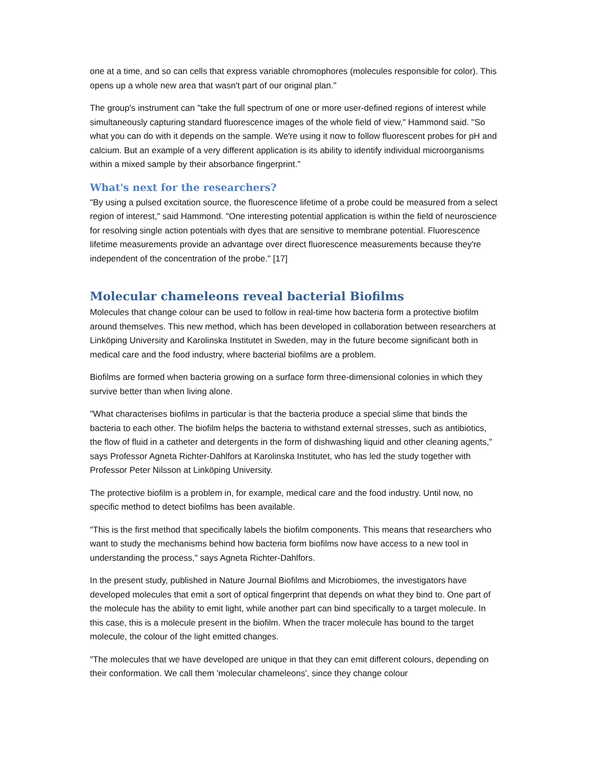one at a time, and so can cells that express variable chromophores (molecules responsible for color). This opens up a whole new area that wasn't part of our original plan."
The group's instrument can "take the full spectrum of one or more user-defined regions of interest while simultaneously capturing standard fluorescence images of the whole field of view," Hammond said. "So what you can do with it depends on the sample. We're using it now to follow fluorescent probes for pH and calcium. But an example of a very different application is its ability to identify individual microorganisms within a mixed sample by their absorbance fingerprint."
What's next for the researchers?
"By using a pulsed excitation source, the fluorescence lifetime of a probe could be measured from a select region of interest," said Hammond. "One interesting potential application is within the field of neuroscience for resolving single action potentials with dyes that are sensitive to membrane potential. Fluorescence lifetime measurements provide an advantage over direct fluorescence measurements because they're independent of the concentration of the probe." [17]
Molecular chameleons reveal bacterial Biofilms
Molecules that change colour can be used to follow in real-time how bacteria form a protective biofilm around themselves. This new method, which has been developed in collaboration between researchers at Linköping University and Karolinska Institutet in Sweden, may in the future become significant both in medical care and the food industry, where bacterial biofilms are a problem.
Biofilms are formed when bacteria growing on a surface form three-dimensional colonies in which they survive better than when living alone.
"What characterises biofilms in particular is that the bacteria produce a special slime that binds the bacteria to each other. The biofilm helps the bacteria to withstand external stresses, such as antibiotics, the flow of fluid in a catheter and detergents in the form of dishwashing liquid and other cleaning agents," says Professor Agneta Richter-Dahlfors at Karolinska Institutet, who has led the study together with Professor Peter Nilsson at Linköping University.
The protective biofilm is a problem in, for example, medical care and the food industry. Until now, no specific method to detect biofilms has been available.
"This is the first method that specifically labels the biofilm components. This means that researchers who want to study the mechanisms behind how bacteria form biofilms now have access to a new tool in understanding the process," says Agneta Richter-Dahlfors.
In the present study, published in Nature Journal Biofilms and Microbiomes, the investigators have developed molecules that emit a sort of optical fingerprint that depends on what they bind to. One part of the molecule has the ability to emit light, while another part can bind specifically to a target molecule. In this case, this is a molecule present in the biofilm. When the tracer molecule has bound to the target molecule, the colour of the light emitted changes.
"The molecules that we have developed are unique in that they can emit different colours, depending on their conformation. We call them 'molecular chameleons', since they change colour